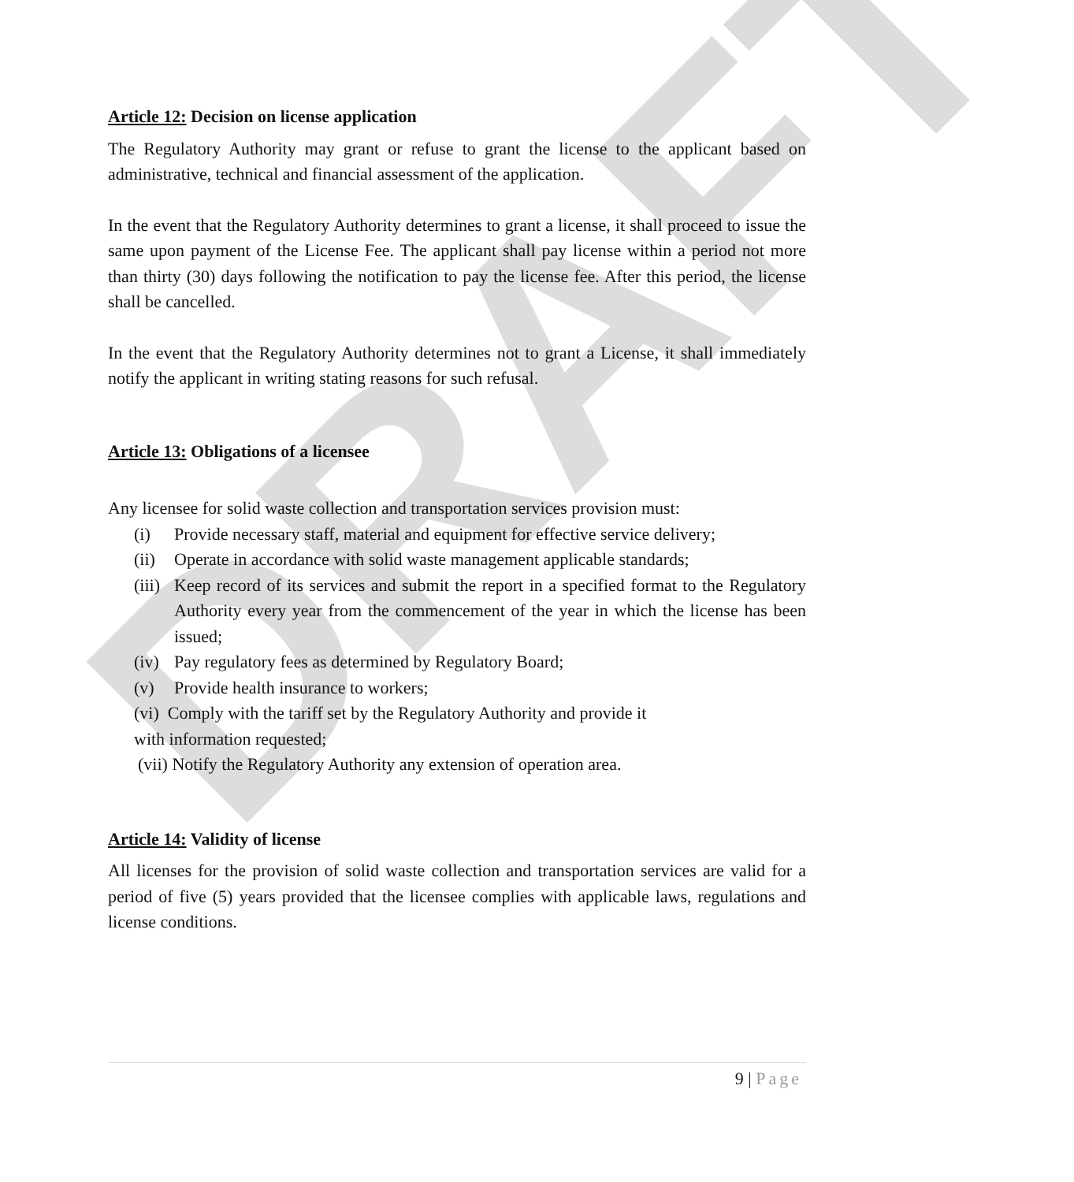DRAFT
Article 12: Decision on license application
The Regulatory Authority may grant or refuse to grant the license to the applicant based on administrative, technical and financial assessment of the application.
In the event that the Regulatory Authority determines to grant a license, it shall proceed to issue the same upon payment of the License Fee. The applicant shall pay license within a period not more than thirty (30) days following the notification to pay the license fee. After this period, the license shall be cancelled.
In the event that the Regulatory Authority determines not to grant a License, it shall immediately notify the applicant in writing stating reasons for such refusal.
Article 13: Obligations of a licensee
Any licensee for solid waste collection and transportation services provision must:
(i) Provide necessary staff, material and equipment for effective service delivery;
(ii) Operate in accordance with solid waste management applicable standards;
(iii) Keep record of its services and submit the report in a specified format to the Regulatory Authority every year from the commencement of the year in which the license has been issued;
(iv) Pay regulatory fees as determined by Regulatory Board;
(v) Provide health insurance to workers;
(vi) Comply with the tariff set by the Regulatory Authority and provide it
with information requested;
(vii) Notify the Regulatory Authority any extension of operation area.
Article 14: Validity of license
All licenses for the provision of solid waste collection and transportation services are valid for a period of five (5) years provided that the licensee complies with applicable laws, regulations and license conditions.
9 | Page